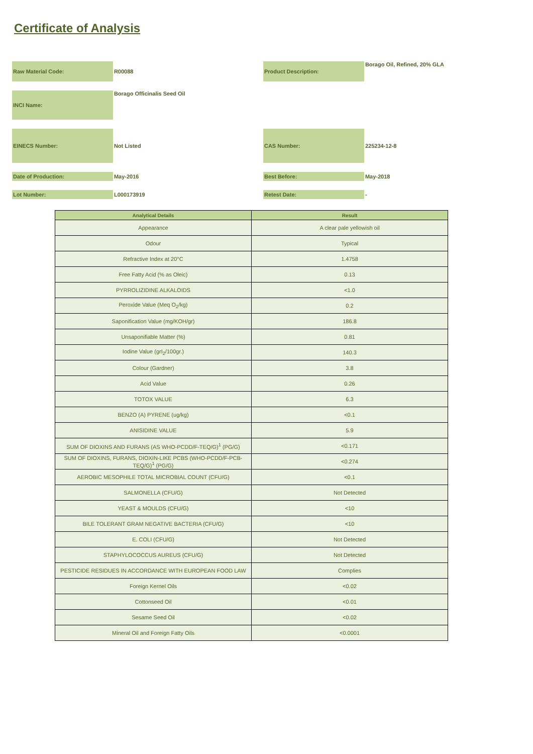Certificate of Analysis
| Raw Material Code: | R00088 | Product Description: | Borago Oil, Refined, 20% GLA |
| INCI Name: | Borago Officinalis Seed Oil | | |
| EINECS Number: | Not Listed | CAS Number: | 225234-12-8 |
| Date of Production: | May-2016 | Best Before: | May-2018 |
| Lot Number: | L000173919 | Retest Date: | - |
| Analytical Details | Result |
| --- | --- |
| Appearance | A clear pale yellowish oil |
| Odour | Typical |
| Refractive Index at 20°C | 1.4758 |
| Free Fatty Acid (% as Oleic) | 0.13 |
| PYRROLIZIDINE ALKALOIDS | <1.0 |
| Peroxide Value (Meq O<sub>2</sub>/kg) | 0.2 |
| Saponification Value (mg/KOH/gr) | 186.8 |
| Unsaponifiable Matter (%) | 0.81 |
| Iodine Value (grI<sub>2</sub>/100gr.) | 140.3 |
| Colour (Gardner) | 3.8 |
| Acid Value | 0.26 |
| TOTOX VALUE | 6.3 |
| BENZO (A) PYRENE (ug/kg) | <0.1 |
| ANISIDINE VALUE | 5.9 |
| SUM OF DIOXINS AND FURANS (AS WHO-PCDD/F-TEQ/G)<sup>1</sup> (PG/G) | <0.171 |
| SUM OF DIOXINS, FURANS, DIOXIN-LIKE PCBS (WHO-PCDD/F-PCB-TEQ/G)<sup>1</sup> (PG/G) | <0.274 |
| AEROBIC MESOPHILE TOTAL MICROBIAL COUNT (CFU/G) | <0.1 |
| SALMONELLA (CFU/G) | Not Detected |
| YEAST & MOULDS (CFU/G) | <10 |
| BILE TOLERANT GRAM NEGATIVE BACTERIA (CFU/G) | <10 |
| E. COLI (CFU/G) | Not Detected |
| STAPHYLOCOCCUS AUREUS (CFU/G) | Not Detected |
| PESTICIDE RESIDUES IN ACCORDANCE WITH EUROPEAN FOOD LAW | Complies |
| Foreign Kernel Oils | <0.02 |
| Cottonseed Oil | <0.01 |
| Sesame Seed Oil | <0.02 |
| Mineral Oil and Foreign Fatty Oils | <0.0001 |